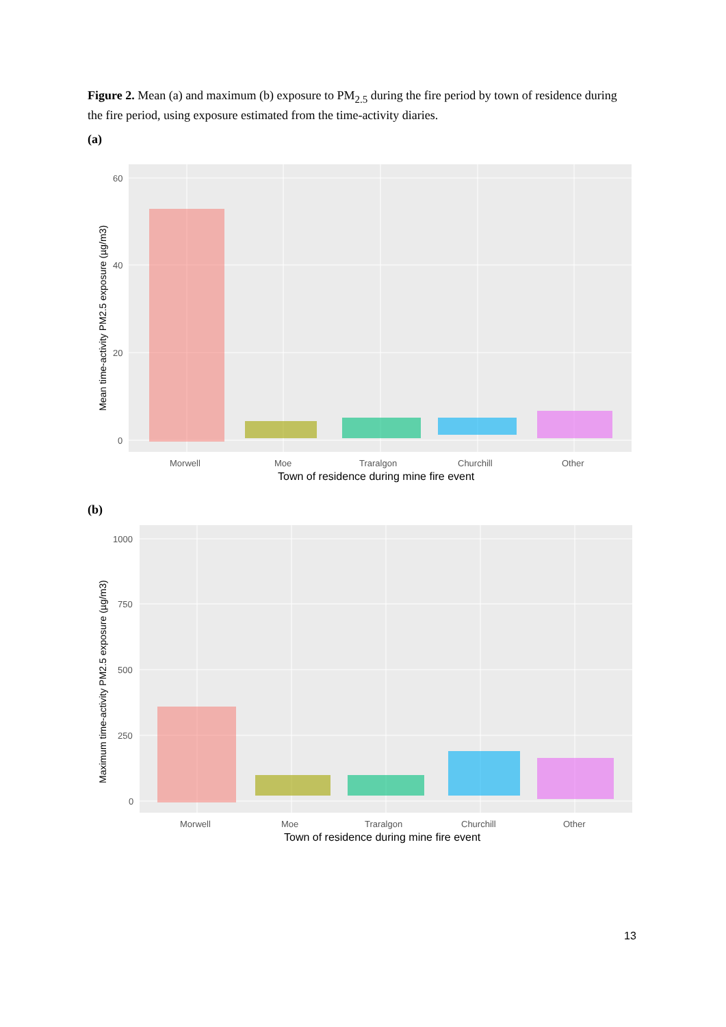Figure 2. Mean (a) and maximum (b) exposure to PM<sub>2.5</sub> during the fire period by town of residence during the fire period, using exposure estimated from the time-activity diaries.
(a)
60
40
20
0
Morwell
Moe
Traralgon
Churchill
Other
Town of residence during mine fire event
Mean time-activity PM2.5 exposure (µg/m3)
(b)
1000
750
500
250
0
Morwell
Moe
Traralgon
Churchill
Other
Town of residence during mine fire event
Maximum time-activity PM2.5 exposure (µg/m3)
13